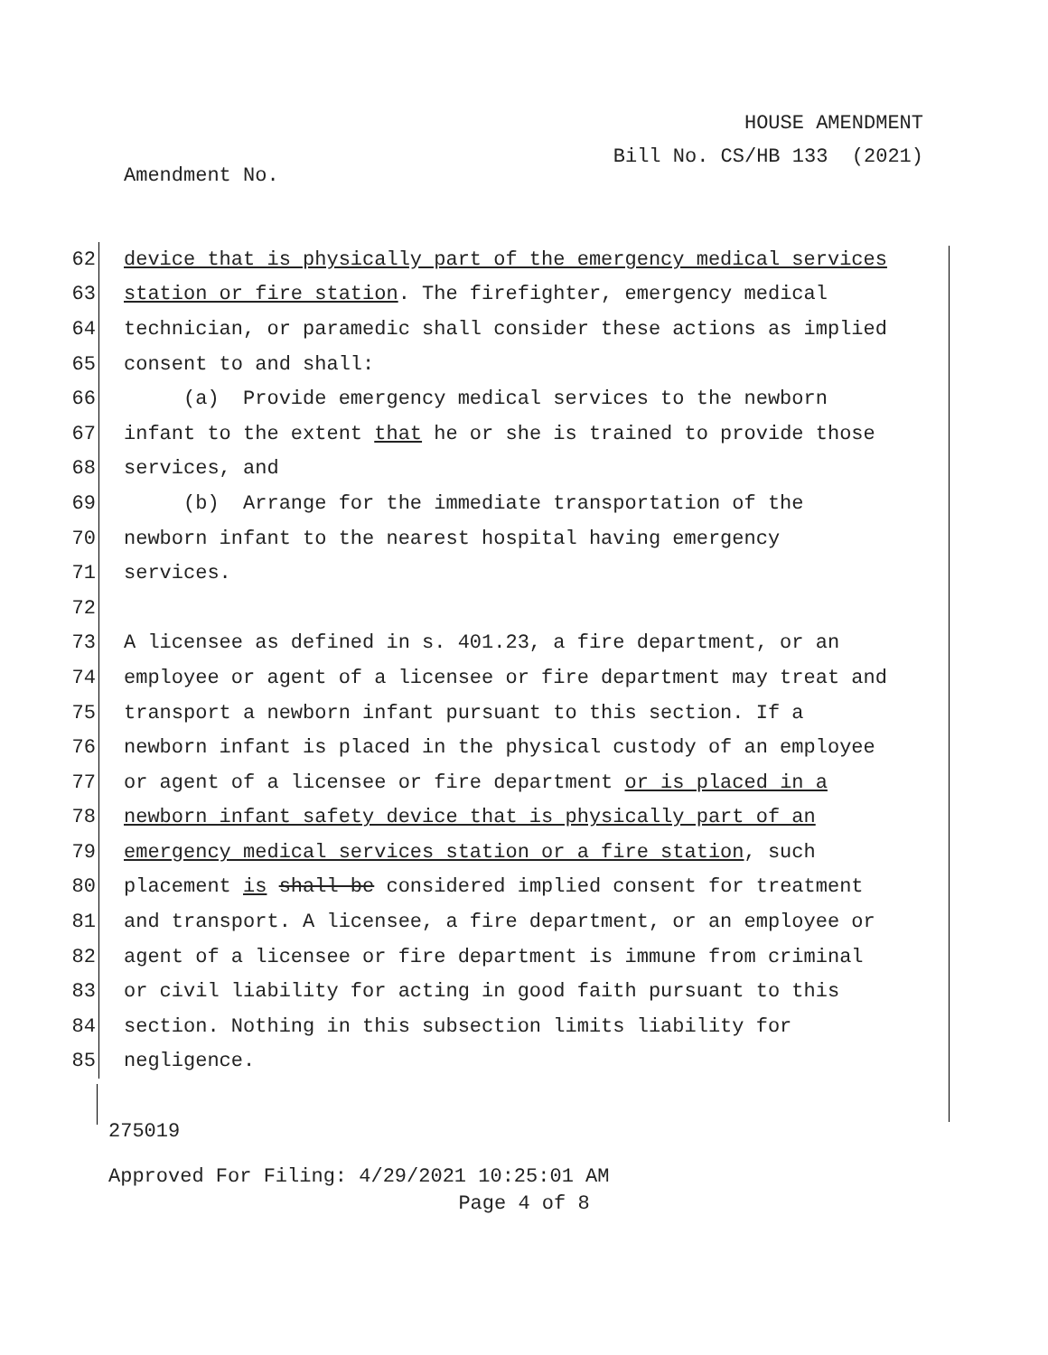HOUSE AMENDMENT
Bill No. CS/HB 133 (2021)
Amendment No.
62 device that is physically part of the emergency medical services
63 station or fire station. The firefighter, emergency medical
64 technician, or paramedic shall consider these actions as implied
65 consent to and shall:
66 (a) Provide emergency medical services to the newborn
67 infant to the extent that he or she is trained to provide those
68 services, and
69 (b) Arrange for the immediate transportation of the
70 newborn infant to the nearest hospital having emergency
71 services.
72
73 A licensee as defined in s. 401.23, a fire department, or an
74 employee or agent of a licensee or fire department may treat and
75 transport a newborn infant pursuant to this section. If a
76 newborn infant is placed in the physical custody of an employee
77 or agent of a licensee or fire department or is placed in a
78 newborn infant safety device that is physically part of an
79 emergency medical services station or a fire station, such
80 placement is shall be considered implied consent for treatment
81 and transport. A licensee, a fire department, or an employee or
82 agent of a licensee or fire department is immune from criminal
83 or civil liability for acting in good faith pursuant to this
84 section. Nothing in this subsection limits liability for
85 negligence.
275019
Approved For Filing: 4/29/2021 10:25:01 AM
Page 4 of 8